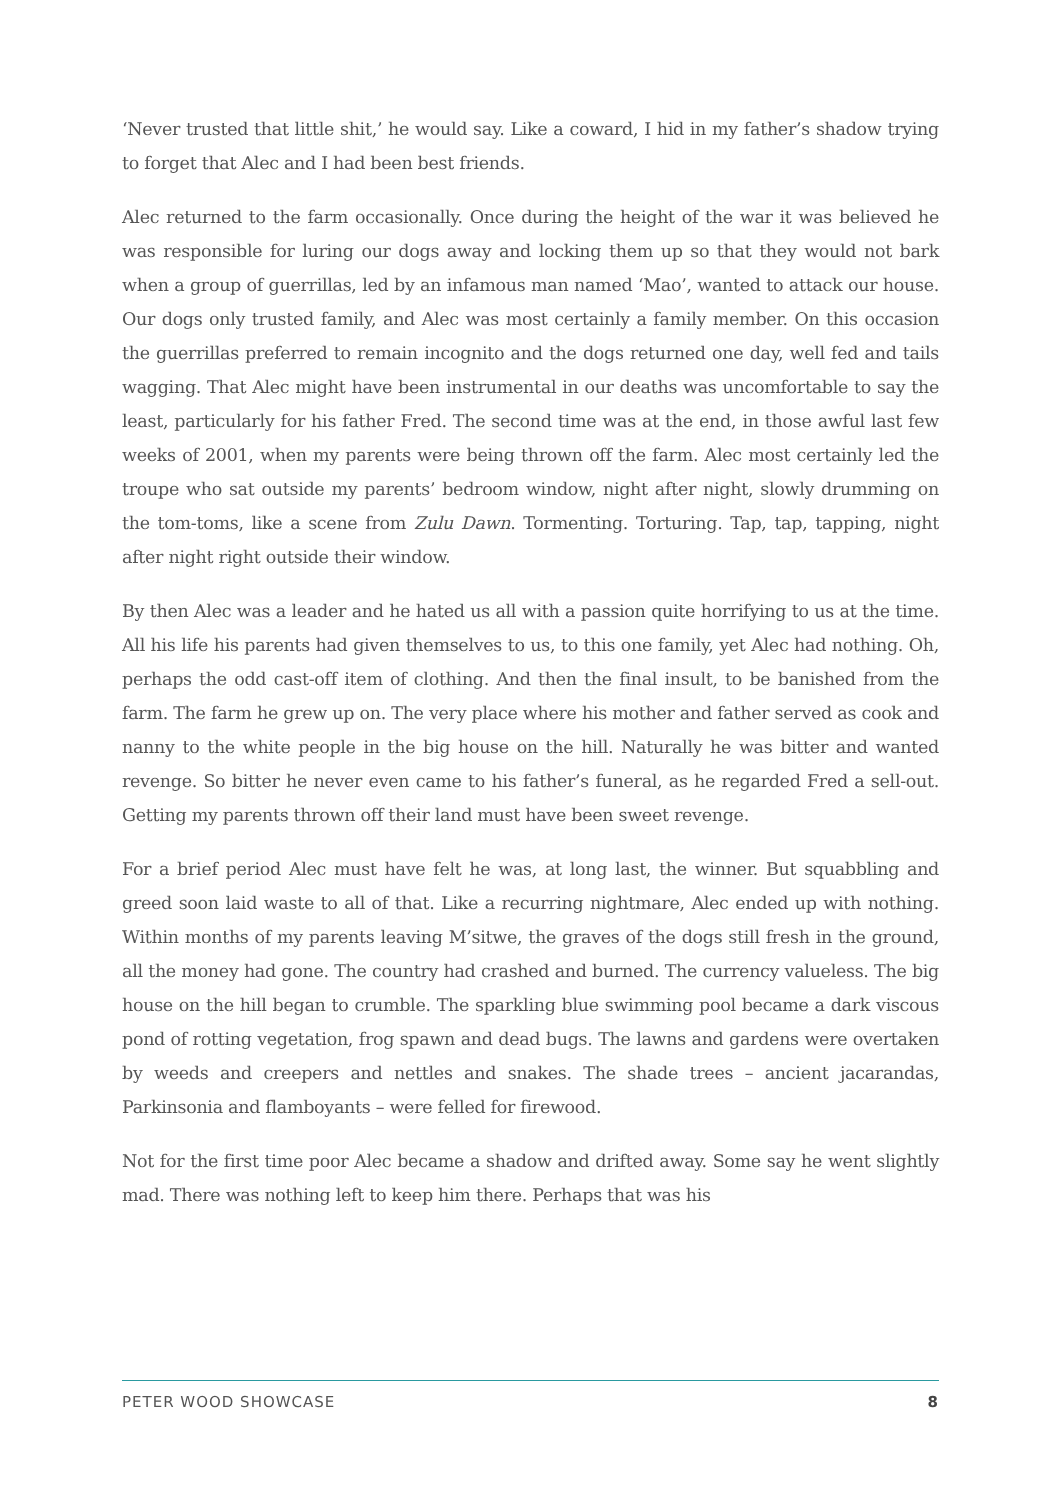‘Never trusted that little shit,’ he would say. Like a coward, I hid in my father’s shadow trying to forget that Alec and I had been best friends.
Alec returned to the farm occasionally. Once during the height of the war it was believed he was responsible for luring our dogs away and locking them up so that they would not bark when a group of guerrillas, led by an infamous man named ‘Mao’, wanted to attack our house. Our dogs only trusted family, and Alec was most certainly a family member. On this occasion the guerrillas preferred to remain incognito and the dogs returned one day, well fed and tails wagging. That Alec might have been instrumental in our deaths was uncomfortable to say the least, particularly for his father Fred. The second time was at the end, in those awful last few weeks of 2001, when my parents were being thrown off the farm. Alec most certainly led the troupe who sat outside my parents’ bedroom window, night after night, slowly drumming on the tom-toms, like a scene from Zulu Dawn. Tormenting. Torturing. Tap, tap, tapping, night after night right outside their window.
By then Alec was a leader and he hated us all with a passion quite horrifying to us at the time. All his life his parents had given themselves to us, to this one family, yet Alec had nothing. Oh, perhaps the odd cast-off item of clothing. And then the final insult, to be banished from the farm. The farm he grew up on. The very place where his mother and father served as cook and nanny to the white people in the big house on the hill. Naturally he was bitter and wanted revenge. So bitter he never even came to his father’s funeral, as he regarded Fred a sell-out. Getting my parents thrown off their land must have been sweet revenge.
For a brief period Alec must have felt he was, at long last, the winner. But squabbling and greed soon laid waste to all of that. Like a recurring nightmare, Alec ended up with nothing. Within months of my parents leaving M’sitwe, the graves of the dogs still fresh in the ground, all the money had gone. The country had crashed and burned. The currency valueless. The big house on the hill began to crumble. The sparkling blue swimming pool became a dark viscous pond of rotting vegetation, frog spawn and dead bugs. The lawns and gardens were overtaken by weeds and creepers and nettles and snakes. The shade trees – ancient jacarandas, Parkinsonia and flamboyants – were felled for firewood.
Not for the first time poor Alec became a shadow and drifted away. Some say he went slightly mad. There was nothing left to keep him there. Perhaps that was his
PETER WOOD SHOWCASE 8